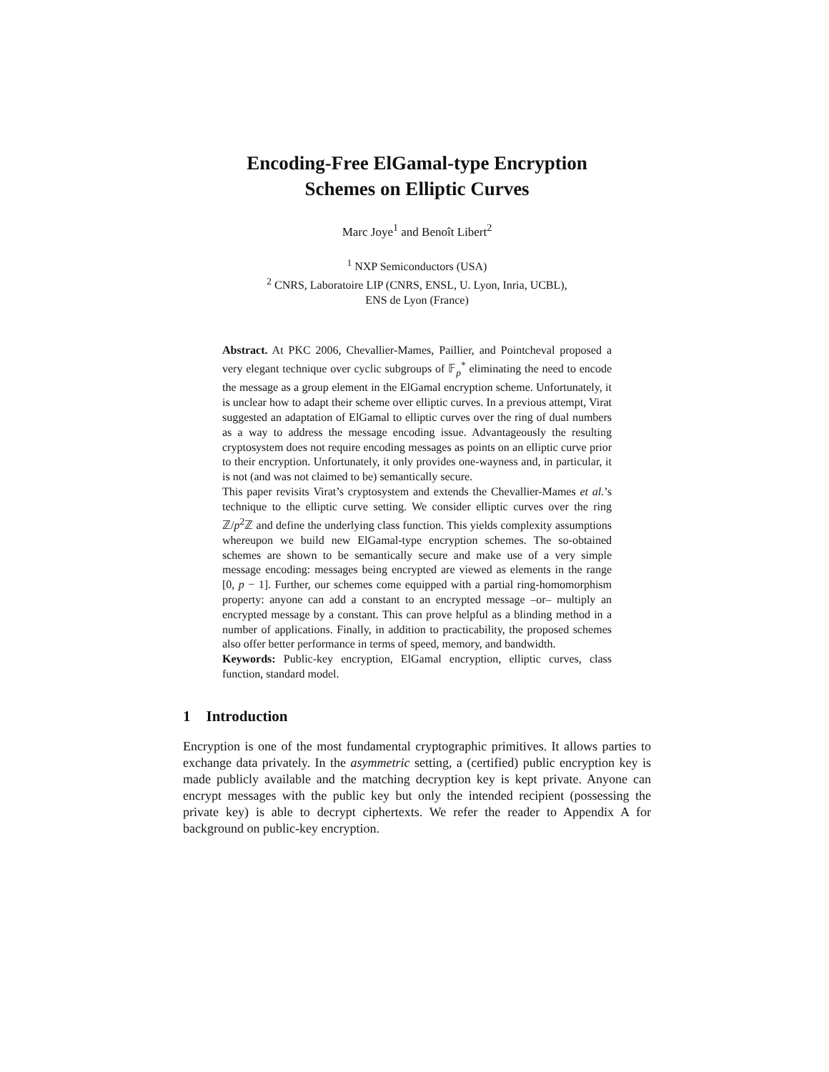Encoding-Free ElGamal-type Encryption
Schemes on Elliptic Curves
Marc Joye<sup>1</sup> and Benoît Libert<sup>2</sup>
<sup>1</sup> NXP Semiconductors (USA)
<sup>2</sup> CNRS, Laboratoire LIP (CNRS, ENSL, U. Lyon, Inria, UCBL),
ENS de Lyon (France)
Abstract. At PKC 2006, Chevallier-Mames, Paillier, and Pointcheval proposed a very elegant technique over cyclic subgroups of 𝔽<sub>p</sub><sup>*</sup> eliminating the need to encode the message as a group element in the ElGamal encryption scheme. Unfortunately, it is unclear how to adapt their scheme over elliptic curves. In a previous attempt, Virat suggested an adaptation of ElGamal to elliptic curves over the ring of dual numbers as a way to address the message encoding issue. Advantageously the resulting cryptosystem does not require encoding messages as points on an elliptic curve prior to their encryption. Unfortunately, it only provides one-wayness and, in particular, it is not (and was not claimed to be) semantically secure.
This paper revisits Virat’s cryptosystem and extends the Chevallier-Mames et al.’s technique to the elliptic curve setting. We consider elliptic curves over the ring ℤ/p<sup>2</sup>ℤ and define the underlying class function. This yields complexity assumptions whereupon we build new ElGamal-type encryption schemes. The so-obtained schemes are shown to be semantically secure and make use of a very simple message encoding: messages being encrypted are viewed as elements in the range [0, p − 1]. Further, our schemes come equipped with a partial ring-homomorphism property: anyone can add a constant to an encrypted message –or– multiply an encrypted message by a constant. This can prove helpful as a blinding method in a number of applications. Finally, in addition to practicability, the proposed schemes also offer better performance in terms of speed, memory, and bandwidth.
Keywords: Public-key encryption, ElGamal encryption, elliptic curves, class function, standard model.
1 Introduction
Encryption is one of the most fundamental cryptographic primitives. It allows parties to exchange data privately. In the asymmetric setting, a (certified) public encryption key is made publicly available and the matching decryption key is kept private. Anyone can encrypt messages with the public key but only the intended recipient (possessing the private key) is able to decrypt ciphertexts. We refer the reader to Appendix A for background on public-key encryption.